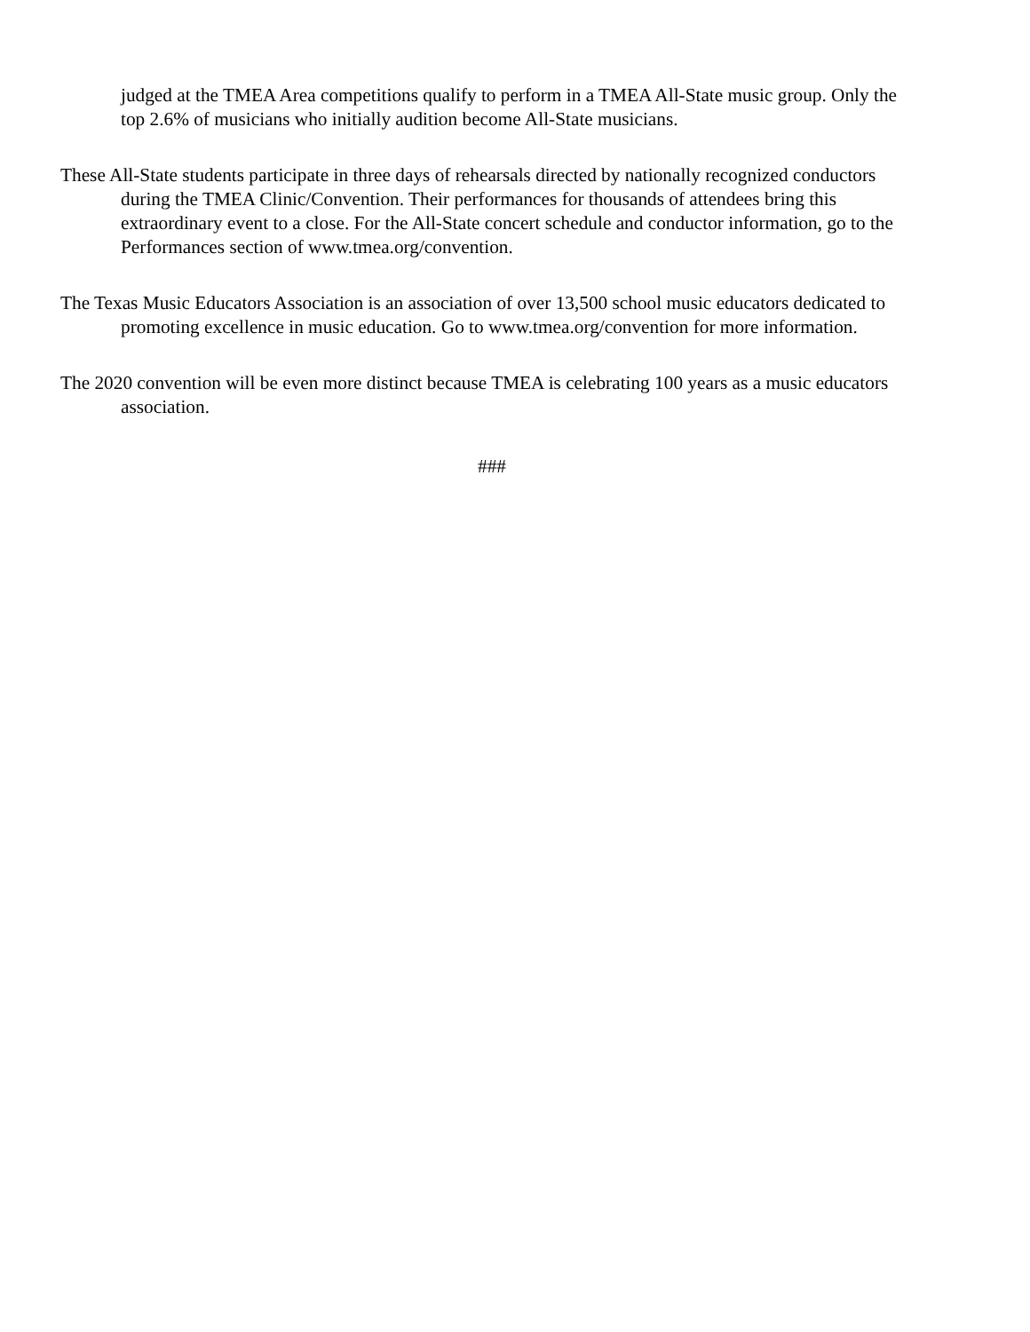judged at the TMEA Area competitions qualify to perform in a TMEA All-State music group. Only the top 2.6% of musicians who initially audition become All-State musicians.
These All-State students participate in three days of rehearsals directed by nationally recognized conductors during the TMEA Clinic/Convention. Their performances for thousands of attendees bring this extraordinary event to a close. For the All-State concert schedule and conductor information, go to the Performances section of www.tmea.org/convention.
The Texas Music Educators Association is an association of over 13,500 school music educators dedicated to promoting excellence in music education. Go to www.tmea.org/convention for more information.
The 2020 convention will be even more distinct because TMEA is celebrating 100 years as a music educators association.
###